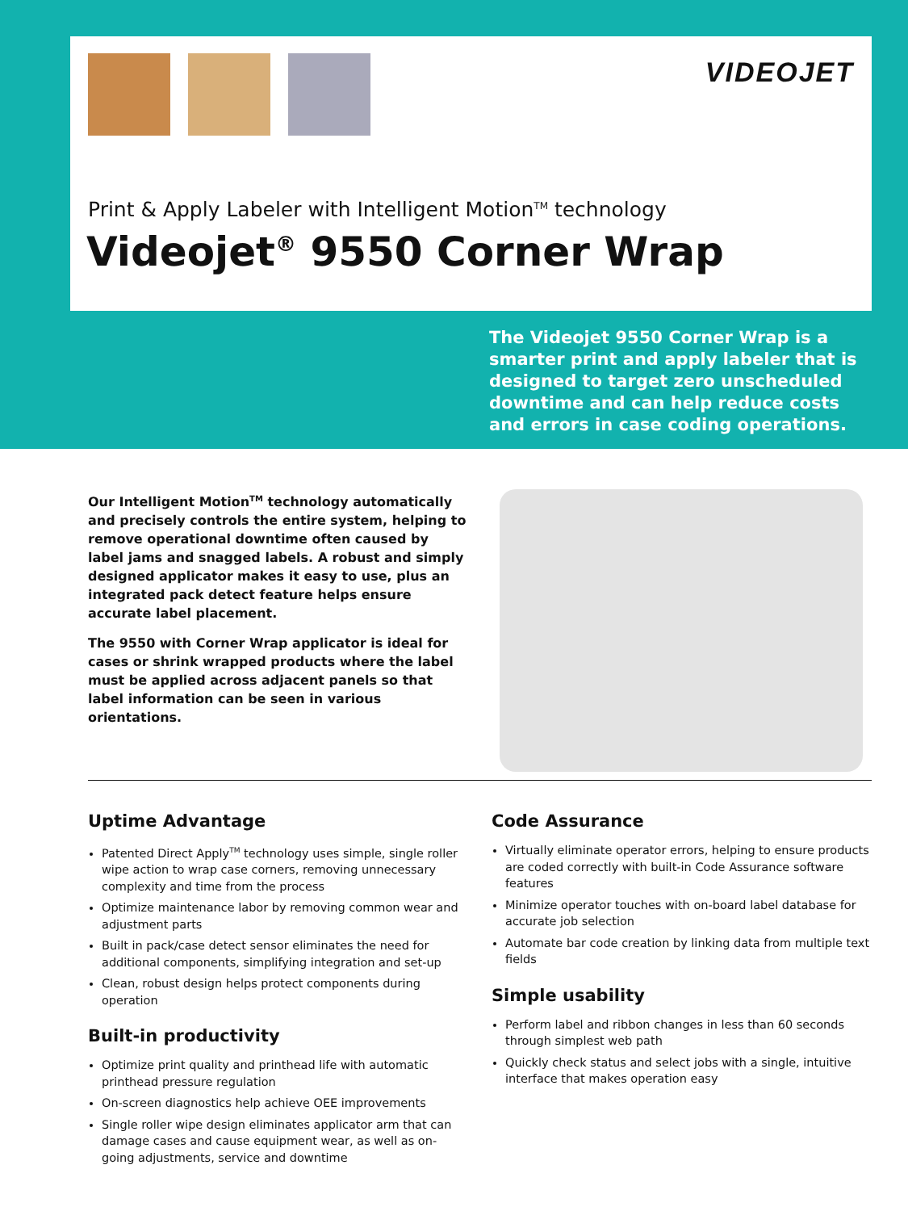VIDEOJET
Print & Apply Labeler with Intelligent Motion<sup>TM</sup> technology
Videojet<sup>®</sup> 9550 Corner Wrap
The Videojet 9550 Corner Wrap is a smarter print and apply labeler that is designed to target zero unscheduled downtime and can help reduce costs and errors in case coding operations.
Our Intelligent Motion<sup>TM</sup> technology automatically and precisely controls the entire system, helping to remove operational downtime often caused by label jams and snagged labels. A robust and simply designed applicator makes it easy to use, plus an integrated pack detect feature helps ensure accurate label placement.
The 9550 with Corner Wrap applicator is ideal for cases or shrink wrapped products where the label must be applied across adjacent panels so that label information can be seen in various orientations.
Uptime Advantage
Patented Direct Apply<sup>TM</sup> technology uses simple, single roller wipe action to wrap case corners, removing unnecessary complexity and time from the process
Optimize maintenance labor by removing common wear and adjustment parts
Built in pack/case detect sensor eliminates the need for additional components, simplifying integration and set-up
Clean, robust design helps protect components during operation
Built-in productivity
Optimize print quality and printhead life with automatic printhead pressure regulation
On-screen diagnostics help achieve OEE improvements
Single roller wipe design eliminates applicator arm that can damage cases and cause equipment wear, as well as on-going adjustments, service and downtime
Code Assurance
Virtually eliminate operator errors, helping to ensure products are coded correctly with built-in Code Assurance software features
Minimize operator touches with on-board label database for accurate job selection
Automate bar code creation by linking data from multiple text fields
Simple usability
Perform label and ribbon changes in less than 60 seconds through simplest web path
Quickly check status and select jobs with a single, intuitive interface that makes operation easy